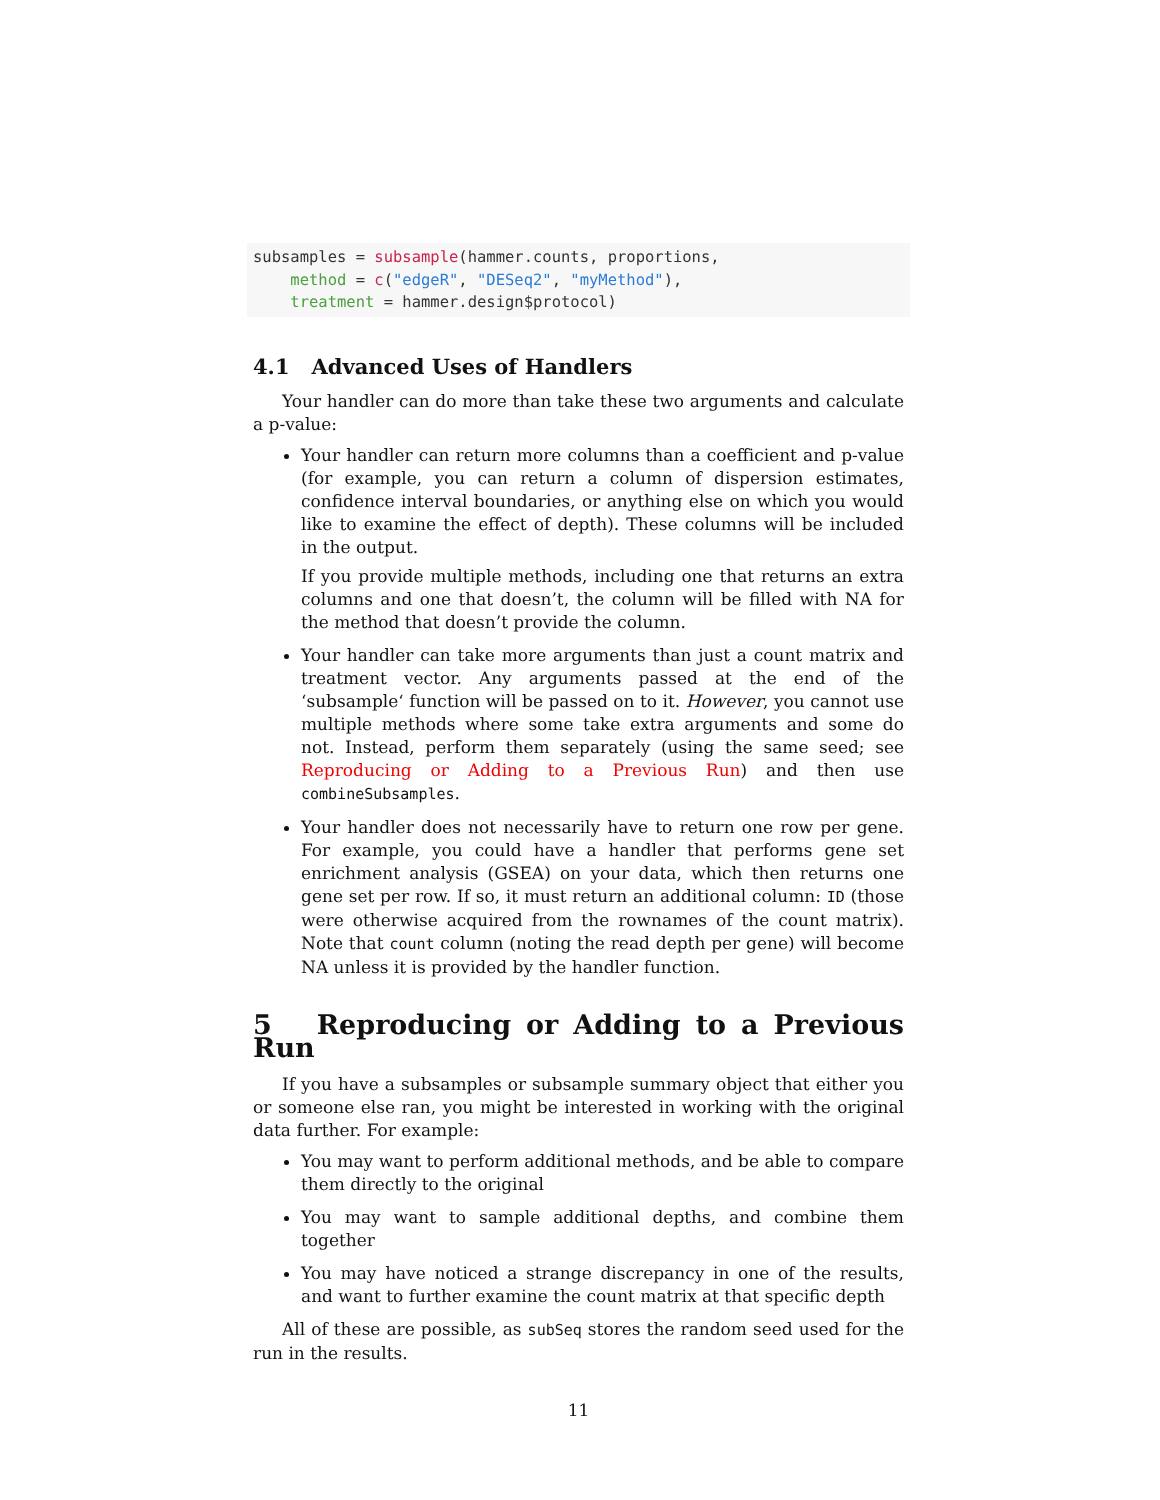subsamples = subsample(hammer.counts, proportions,
    method = c("edgeR", "DESeq2", "myMethod"),
    treatment = hammer.design$protocol)
4.1 Advanced Uses of Handlers
Your handler can do more than take these two arguments and calculate a p-value:
Your handler can return more columns than a coefficient and p-value (for example, you can return a column of dispersion estimates, confidence interval boundaries, or anything else on which you would like to examine the effect of depth). These columns will be included in the output.
If you provide multiple methods, including one that returns an extra columns and one that doesn’t, the column will be filled with NA for the method that doesn’t provide the column.
Your handler can take more arguments than just a count matrix and treatment vector. Any arguments passed at the end of the ‘subsample‘ function will be passed on to it. However, you cannot use multiple methods where some take extra arguments and some do not. Instead, perform them separately (using the same seed; see Reproducing or Adding to a Previous Run) and then use combineSubsamples.
Your handler does not necessarily have to return one row per gene. For example, you could have a handler that performs gene set enrichment analysis (GSEA) on your data, which then returns one gene set per row. If so, it must return an additional column: ID (those were otherwise acquired from the rownames of the count matrix). Note that count column (noting the read depth per gene) will become NA unless it is provided by the handler function.
5 Reproducing or Adding to a Previous Run
If you have a subsamples or subsample summary object that either you or someone else ran, you might be interested in working with the original data further. For example:
You may want to perform additional methods, and be able to compare them directly to the original
You may want to sample additional depths, and combine them together
You may have noticed a strange discrepancy in one of the results, and want to further examine the count matrix at that specific depth
All of these are possible, as subSeq stores the random seed used for the run in the results.
11